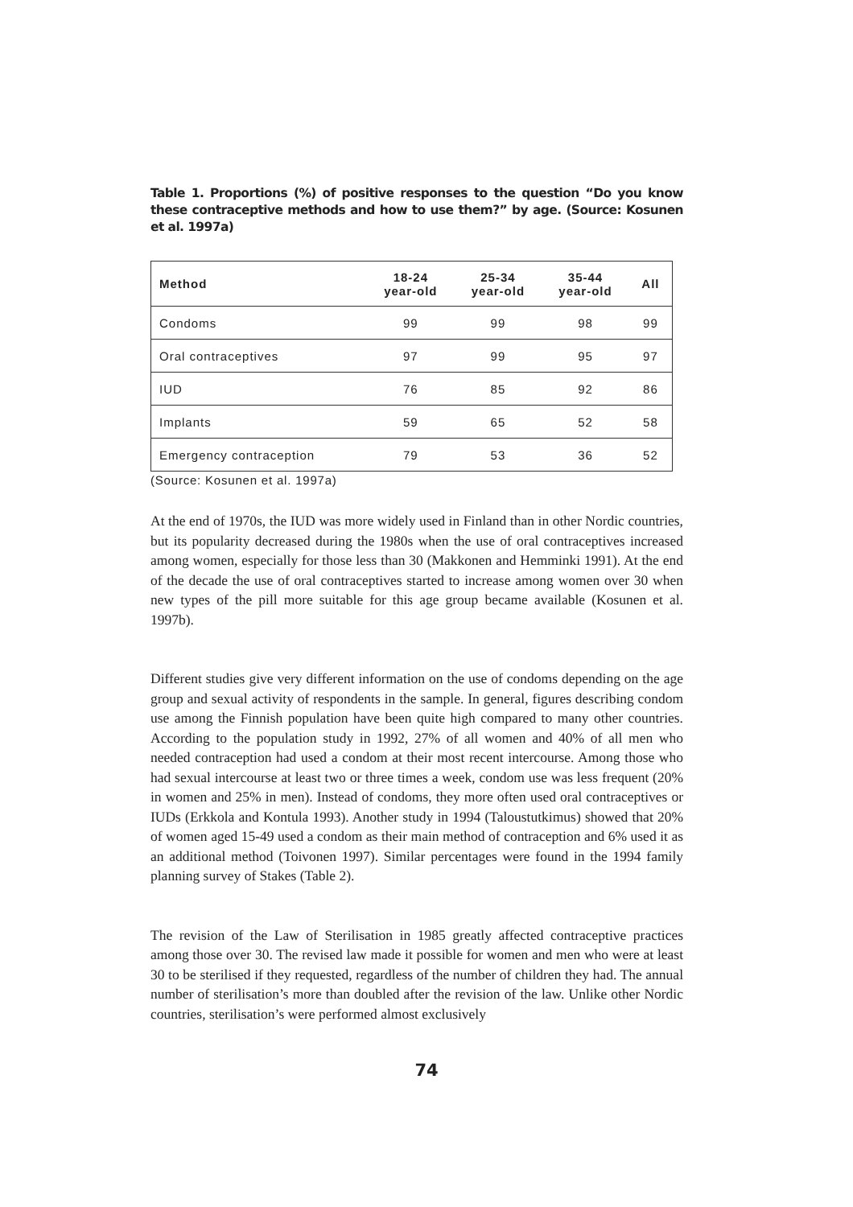Table 1. Proportions (%) of positive responses to the question “Do you know these contraceptive methods and how to use them?” by age. (Source: Kosunen et al. 1997a)
| Method | 18-24 year-old | 25-34 year-old | 35-44 year-old | All |
| --- | --- | --- | --- | --- |
| Condoms | 99 | 99 | 98 | 99 |
| Oral contraceptives | 97 | 99 | 95 | 97 |
| IUD | 76 | 85 | 92 | 86 |
| Implants | 59 | 65 | 52 | 58 |
| Emergency contraception | 79 | 53 | 36 | 52 |
(Source: Kosunen et al. 1997a)
At the end of 1970s, the IUD was more widely used in Finland than in other Nordic countries, but its popularity decreased during the 1980s when the use of oral contraceptives increased among women, especially for those less than 30 (Makkonen and Hemminki 1991). At the end of the decade the use of oral contraceptives started to increase among women over 30 when new types of the pill more suitable for this age group became available (Kosunen et al. 1997b).
Different studies give very different information on the use of condoms depending on the age group and sexual activity of respondents in the sample. In general, figures describing condom use among the Finnish population have been quite high compared to many other countries. According to the population study in 1992, 27% of all women and 40% of all men who needed contraception had used a condom at their most recent intercourse. Among those who had sexual intercourse at least two or three times a week, condom use was less frequent (20% in women and 25% in men). Instead of condoms, they more often used oral contraceptives or IUDs (Erkkola and Kontula 1993). Another study in 1994 (Taloustutkimus) showed that 20% of women aged 15-49 used a condom as their main method of contraception and 6% used it as an additional method (Toivonen 1997). Similar percentages were found in the 1994 family planning survey of Stakes (Table 2).
The revision of the Law of Sterilisation in 1985 greatly affected contraceptive practices among those over 30. The revised law made it possible for women and men who were at least 30 to be sterilised if they requested, regardless of the number of children they had. The annual number of sterilisation’s more than doubled after the revision of the law. Unlike other Nordic countries, sterilisation’s were performed almost exclusively
74